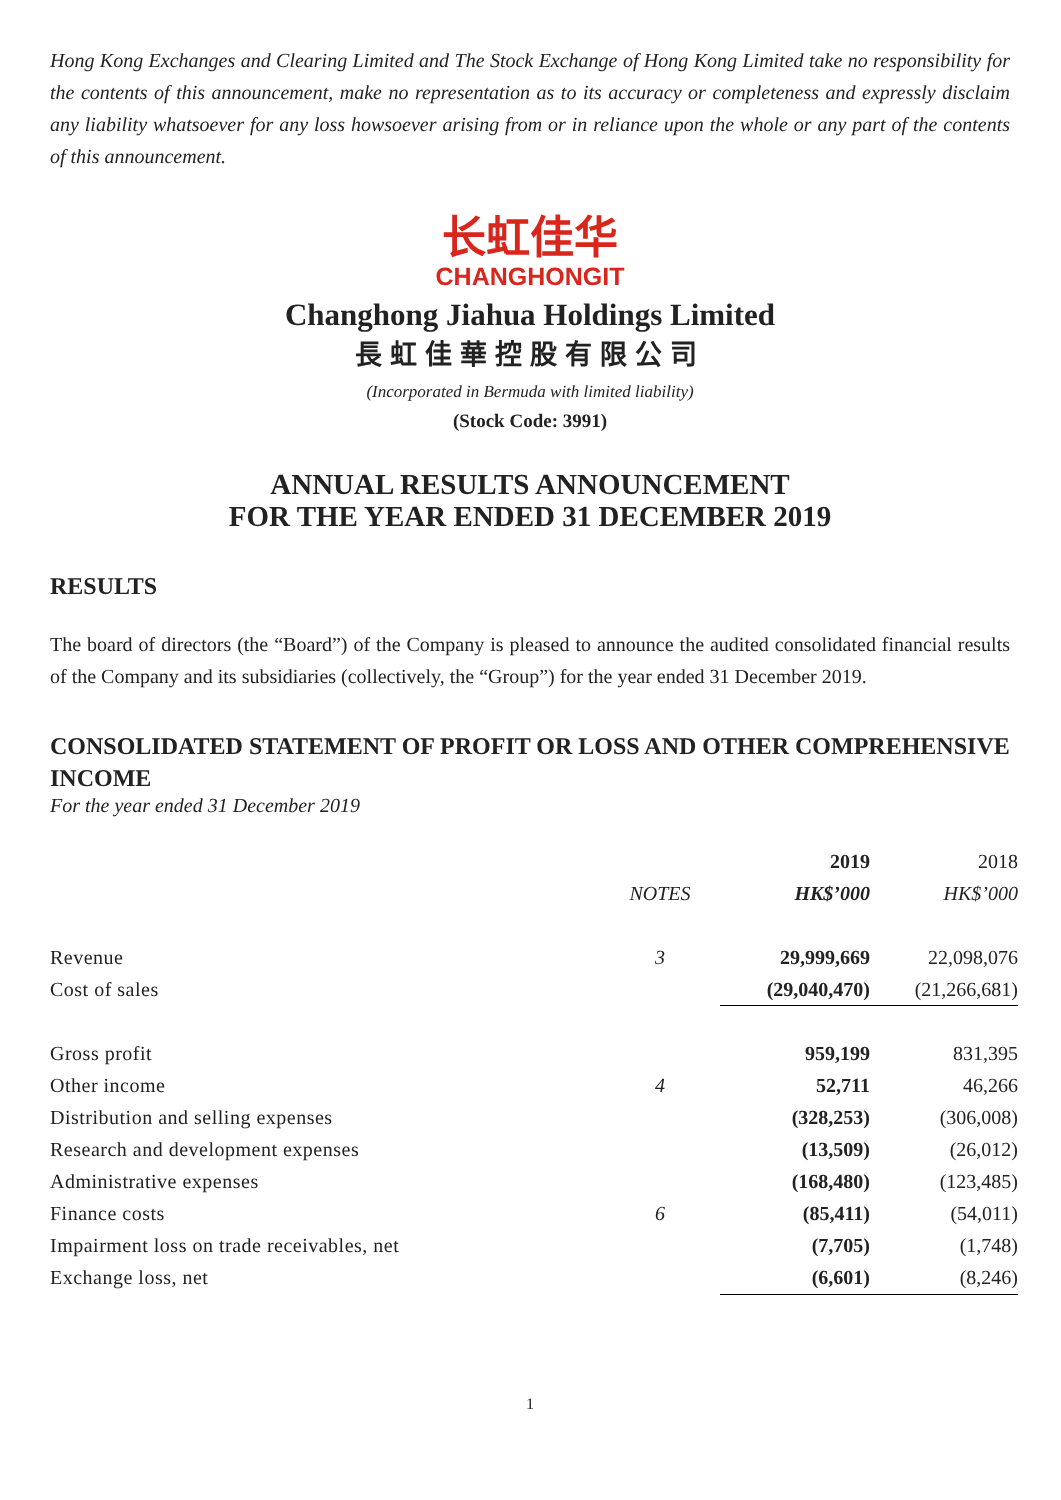Hong Kong Exchanges and Clearing Limited and The Stock Exchange of Hong Kong Limited take no responsibility for the contents of this announcement, make no representation as to its accuracy or completeness and expressly disclaim any liability whatsoever for any loss howsoever arising from or in reliance upon the whole or any part of the contents of this announcement.
长虹佳华
CHANGHONGIT
Changhong Jiahua Holdings Limited
長虹佳華控股有限公司
(Incorporated in Bermuda with limited liability)
(Stock Code: 3991)
ANNUAL RESULTS ANNOUNCEMENT
FOR THE YEAR ENDED 31 DECEMBER 2019
RESULTS
The board of directors (the “Board”) of the Company is pleased to announce the audited consolidated financial results of the Company and its subsidiaries (collectively, the “Group”) for the year ended 31 December 2019.
CONSOLIDATED STATEMENT OF PROFIT OR LOSS AND OTHER COMPREHENSIVE INCOME
For the year ended 31 December 2019
| | | 2019 | 2018 |
| --- | --- | --- | --- |
| | NOTES | HK$’000 | HK$’000 |
| Revenue | 3 | 29,999,669 | 22,098,076 |
| Cost of sales | | (29,040,470) | (21,266,681) |
| Gross profit | | 959,199 | 831,395 |
| Other income | 4 | 52,711 | 46,266 |
| Distribution and selling expenses | | (328,253) | (306,008) |
| Research and development expenses | | (13,509) | (26,012) |
| Administrative expenses | | (168,480) | (123,485) |
| Finance costs | 6 | (85,411) | (54,011) |
| Impairment loss on trade receivables, net | | (7,705) | (1,748) |
| Exchange loss, net | | (6,601) | (8,246) |
1